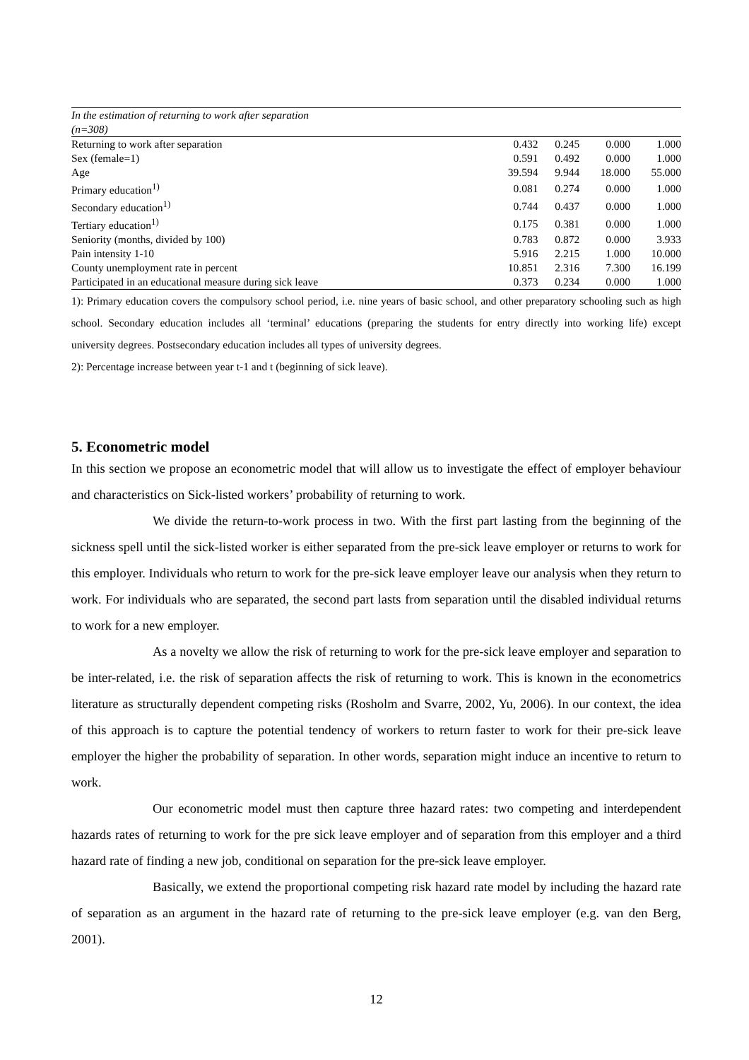| In the estimation of returning to work after separation | | | | |
| (n=308) | | | | |
| Returning to work after separation | 0.432 | 0.245 | 0.000 | 1.000 |
| Sex (female=1) | 0.591 | 0.492 | 0.000 | 1.000 |
| Age | 39.594 | 9.944 | 18.000 | 55.000 |
| Primary education<sup>1)</sup> | 0.081 | 0.274 | 0.000 | 1.000 |
| Secondary education<sup>1)</sup> | 0.744 | 0.437 | 0.000 | 1.000 |
| Tertiary education<sup>1)</sup> | 0.175 | 0.381 | 0.000 | 1.000 |
| Seniority (months, divided by 100) | 0.783 | 0.872 | 0.000 | 3.933 |
| Pain intensity 1-10 | 5.916 | 2.215 | 1.000 | 10.000 |
| County unemployment rate in percent | 10.851 | 2.316 | 7.300 | 16.199 |
| Participated in an educational measure during sick leave | 0.373 | 0.234 | 0.000 | 1.000 |
1): Primary education covers the compulsory school period, i.e. nine years of basic school, and other preparatory schooling such as high school. Secondary education includes all ‘terminal’ educations (preparing the students for entry directly into working life) except university degrees. Postsecondary education includes all types of university degrees.
2): Percentage increase between year t-1 and t (beginning of sick leave).
5. Econometric model
In this section we propose an econometric model that will allow us to investigate the effect of employer behaviour and characteristics on Sick-listed workers’ probability of returning to work.
We divide the return-to-work process in two. With the first part lasting from the beginning of the sickness spell until the sick-listed worker is either separated from the pre-sick leave employer or returns to work for this employer. Individuals who return to work for the pre-sick leave employer leave our analysis when they return to work. For individuals who are separated, the second part lasts from separation until the disabled individual returns to work for a new employer.
As a novelty we allow the risk of returning to work for the pre-sick leave employer and separation to be inter-related, i.e. the risk of separation affects the risk of returning to work. This is known in the econometrics literature as structurally dependent competing risks (Rosholm and Svarre, 2002, Yu, 2006). In our context, the idea of this approach is to capture the potential tendency of workers to return faster to work for their pre-sick leave employer the higher the probability of separation. In other words, separation might induce an incentive to return to work.
Our econometric model must then capture three hazard rates: two competing and interdependent hazards rates of returning to work for the pre sick leave employer and of separation from this employer and a third hazard rate of finding a new job, conditional on separation for the pre-sick leave employer.
Basically, we extend the proportional competing risk hazard rate model by including the hazard rate of separation as an argument in the hazard rate of returning to the pre-sick leave employer (e.g. van den Berg, 2001).
12